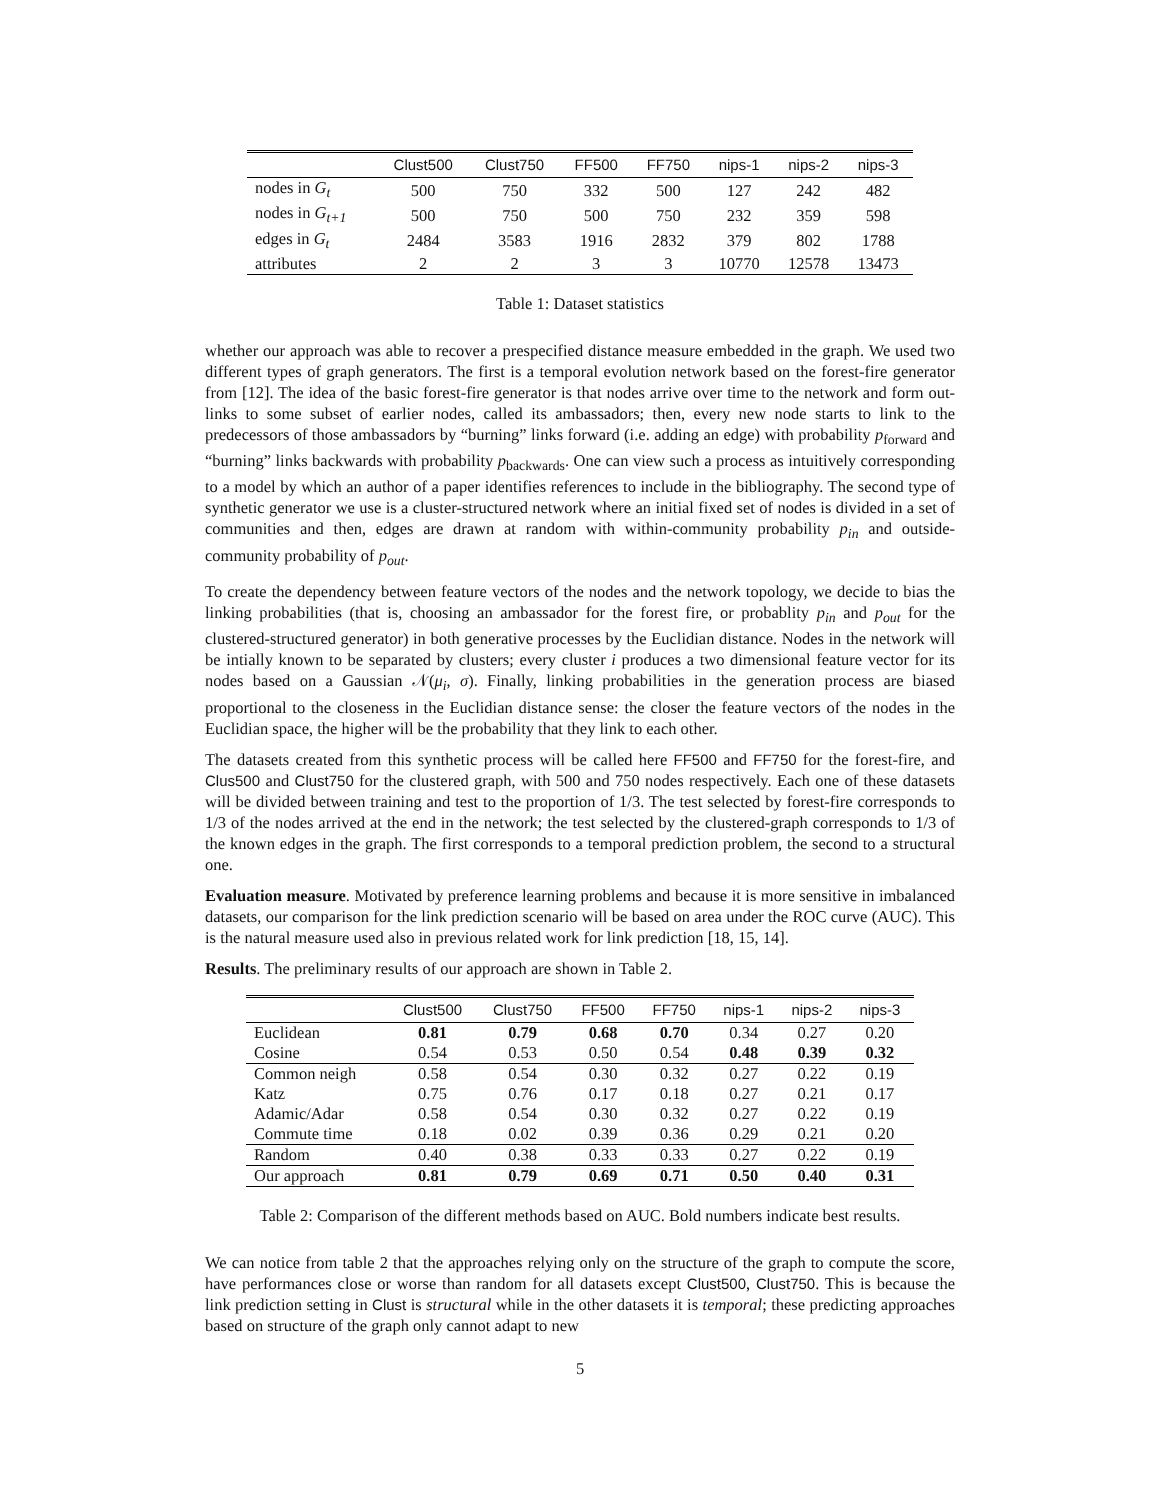| | Clust500 | Clust750 | FF500 | FF750 | nips-1 | nips-2 | nips-3 |
| --- | --- | --- | --- | --- | --- | --- | --- |
| nodes in G<sub>t</sub> | 500 | 750 | 332 | 500 | 127 | 242 | 482 |
| nodes in G<sub>t+1</sub> | 500 | 750 | 500 | 750 | 232 | 359 | 598 |
| edges in G<sub>t</sub> | 2484 | 3583 | 1916 | 2832 | 379 | 802 | 1788 |
| attributes | 2 | 2 | 3 | 3 | 10770 | 12578 | 13473 |
Table 1: Dataset statistics
whether our approach was able to recover a prespecified distance measure embedded in the graph. We used two different types of graph generators. The first is a temporal evolution network based on the forest-fire generator from [12]. The idea of the basic forest-fire generator is that nodes arrive over time to the network and form out-links to some subset of earlier nodes, called its ambassadors; then, every new node starts to link to the predecessors of those ambassadors by “burning” links forward (i.e. adding an edge) with probability p<sub>forward</sub> and “burning” links backwards with probability p<sub>backwards</sub>. One can view such a process as intuitively corresponding to a model by which an author of a paper identifies references to include in the bibliography. The second type of synthetic generator we use is a cluster-structured network where an initial fixed set of nodes is divided in a set of communities and then, edges are drawn at random with within-community probability p<sub>in</sub> and outside-community probability of p<sub>out</sub>.
To create the dependency between feature vectors of the nodes and the network topology, we decide to bias the linking probabilities (that is, choosing an ambassador for the forest fire, or probablity p<sub>in</sub> and p<sub>out</sub> for the clustered-structured generator) in both generative processes by the Euclidian distance. Nodes in the network will be intially known to be separated by clusters; every cluster i produces a two dimensional feature vector for its nodes based on a Gaussian 𝒩(μ<sub>i</sub>, σ). Finally, linking probabilities in the generation process are biased proportional to the closeness in the Euclidian distance sense: the closer the feature vectors of the nodes in the Euclidian space, the higher will be the probability that they link to each other.
The datasets created from this synthetic process will be called here FF500 and FF750 for the forest-fire, and Clus500 and Clust750 for the clustered graph, with 500 and 750 nodes respectively. Each one of these datasets will be divided between training and test to the proportion of 1/3. The test selected by forest-fire corresponds to 1/3 of the nodes arrived at the end in the network; the test selected by the clustered-graph corresponds to 1/3 of the known edges in the graph. The first corresponds to a temporal prediction problem, the second to a structural one.
Evaluation measure. Motivated by preference learning problems and because it is more sensitive in imbalanced datasets, our comparison for the link prediction scenario will be based on area under the ROC curve (AUC). This is the natural measure used also in previous related work for link prediction [18, 15, 14].
Results. The preliminary results of our approach are shown in Table 2.
| | Clust500 | Clust750 | FF500 | FF750 | nips-1 | nips-2 | nips-3 |
| --- | --- | --- | --- | --- | --- | --- | --- |
| Euclidean | 0.81 | 0.79 | 0.68 | 0.70 | 0.34 | 0.27 | 0.20 |
| Cosine | 0.54 | 0.53 | 0.50 | 0.54 | 0.48 | 0.39 | 0.32 |
| Common neigh | 0.58 | 0.54 | 0.30 | 0.32 | 0.27 | 0.22 | 0.19 |
| Katz | 0.75 | 0.76 | 0.17 | 0.18 | 0.27 | 0.21 | 0.17 |
| Adamic/Adar | 0.58 | 0.54 | 0.30 | 0.32 | 0.27 | 0.22 | 0.19 |
| Commute time | 0.18 | 0.02 | 0.39 | 0.36 | 0.29 | 0.21 | 0.20 |
| Random | 0.40 | 0.38 | 0.33 | 0.33 | 0.27 | 0.22 | 0.19 |
| Our approach | 0.81 | 0.79 | 0.69 | 0.71 | 0.50 | 0.40 | 0.31 |
Table 2: Comparison of the different methods based on AUC. Bold numbers indicate best results.
We can notice from table 2 that the approaches relying only on the structure of the graph to compute the score, have performances close or worse than random for all datasets except Clust500, Clust750. This is because the link prediction setting in Clust is structural while in the other datasets it is temporal; these predicting approaches based on structure of the graph only cannot adapt to new
5